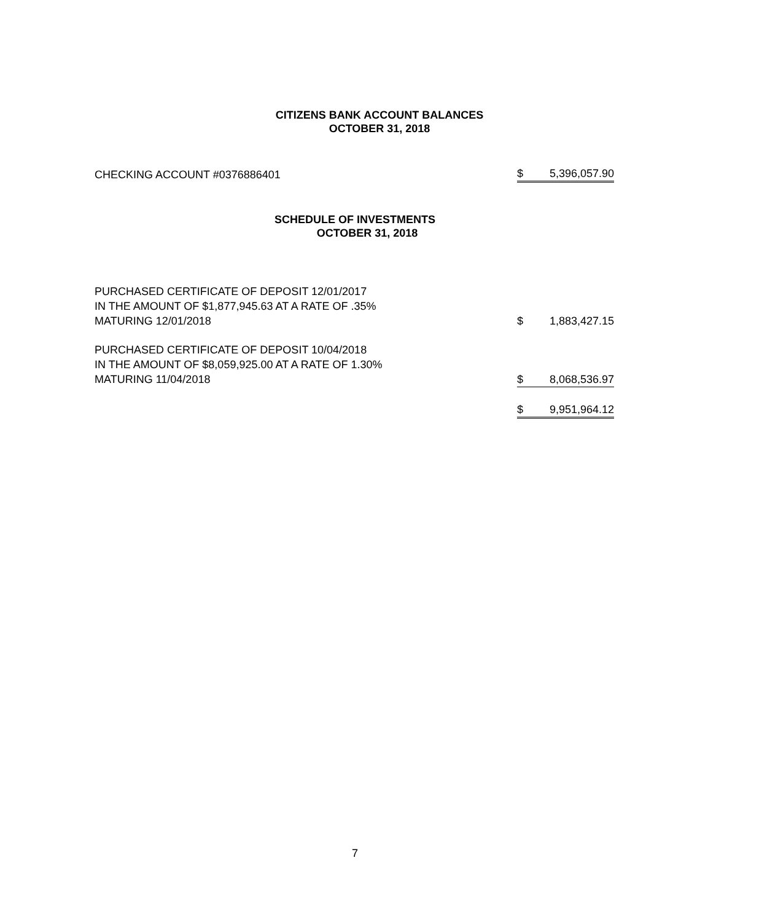CITIZENS BANK ACCOUNT BALANCES
OCTOBER 31, 2018
| CHECKING ACCOUNT #0376886401 | $ | 5,396,057.90 |
SCHEDULE OF INVESTMENTS
OCTOBER 31, 2018
| PURCHASED CERTIFICATE OF DEPOSIT 12/01/2017 IN THE AMOUNT OF $1,877,945.63 AT A RATE OF .35% MATURING 12/01/2018 | $ | 1,883,427.15 |
| PURCHASED CERTIFICATE OF DEPOSIT 10/04/2018 IN THE AMOUNT OF $8,059,925.00 AT A RATE OF 1.30% MATURING 11/04/2018 | $ | 8,068,536.97 |
| | $ | 9,951,964.12 |
7